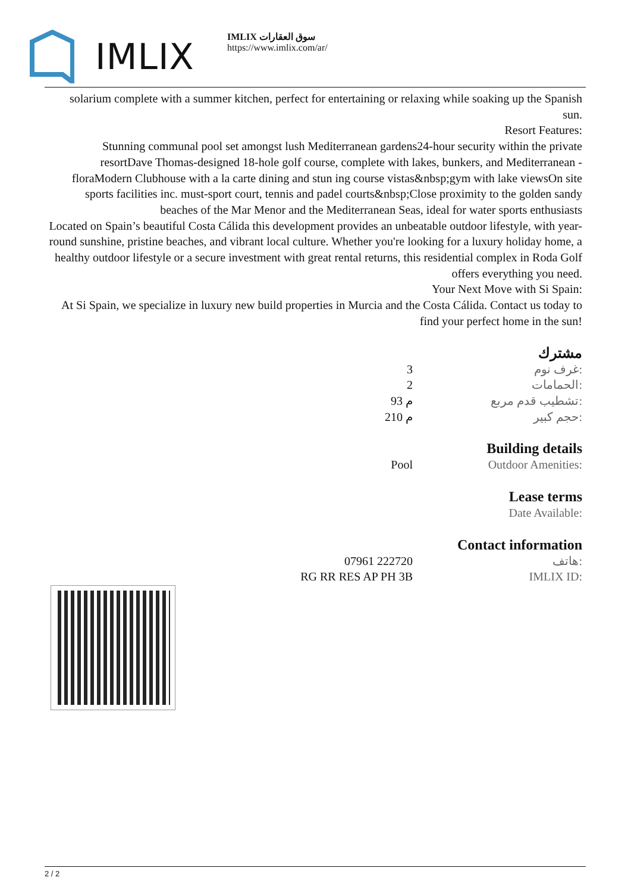IMLIX
IMLIX سوق العقارات
https://www.imlix.com/ar/
solarium complete with a summer kitchen, perfect for entertaining or relaxing while soaking up the Spanish sun.
Resort Features:
Stunning communal pool set amongst lush Mediterranean gardens24-hour security within the private resortDave Thomas-designed 18-hole golf course, complete with lakes, bunkers, and Mediterranean -floraModern Clubhouse with a la carte dining and stun ing course vistas&nbsp;gym with lake viewsOn site sports facilities inc. must-sport court, tennis and padel courts&nbsp;Close proximity to the golden sandy beaches of the Mar Menor and the Mediterranean Seas, ideal for water sports enthusiasts
Located on Spain’s beautiful Costa Cálida this development provides an unbeatable outdoor lifestyle, with year-round sunshine, pristine beaches, and vibrant local culture. Whether you're looking for a luxury holiday home, a healthy outdoor lifestyle or a secure investment with great rental returns, this residential complex in Roda Golf offers everything you need.
Your Next Move with Si Spain:
At Si Spain, we specialize in luxury new build properties in Murcia and the Costa Cálida. Contact us today to find your perfect home in the sun!
مشترك
| 3 | غرف نوم: |
| 2 | الحمامات: |
| 93 م | تشطيب قدم مربع: |
| 210 م | حجم كبير: |
Building details
| Pool | Outdoor Amenities: |
Lease terms
| | Date Available: |
Contact information
| 07961 222720 | هاتف: |
| RG RR RES AP PH 3B | IMLIX ID: |
2 / 2